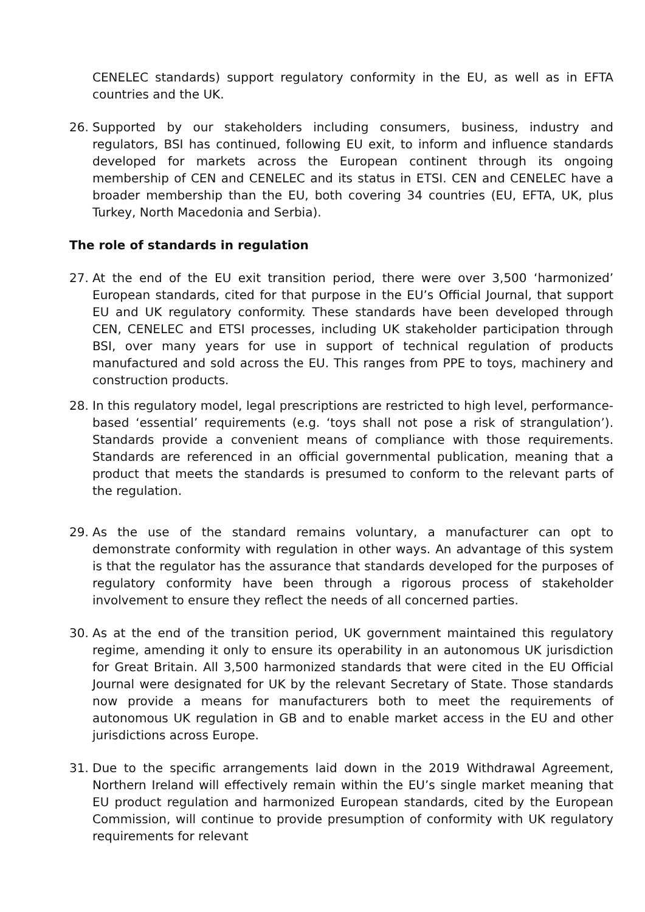CENELEC standards) support regulatory conformity in the EU, as well as in EFTA countries and the UK.
26. Supported by our stakeholders including consumers, business, industry and regulators, BSI has continued, following EU exit, to inform and influence standards developed for markets across the European continent through its ongoing membership of CEN and CENELEC and its status in ETSI. CEN and CENELEC have a broader membership than the EU, both covering 34 countries (EU, EFTA, UK, plus Turkey, North Macedonia and Serbia).
The role of standards in regulation
27. At the end of the EU exit transition period, there were over 3,500 ‘harmonized’ European standards, cited for that purpose in the EU’s Official Journal, that support EU and UK regulatory conformity. These standards have been developed through CEN, CENELEC and ETSI processes, including UK stakeholder participation through BSI, over many years for use in support of technical regulation of products manufactured and sold across the EU. This ranges from PPE to toys, machinery and construction products.
28. In this regulatory model, legal prescriptions are restricted to high level, performance-based ‘essential’ requirements (e.g. ‘toys shall not pose a risk of strangulation’). Standards provide a convenient means of compliance with those requirements. Standards are referenced in an official governmental publication, meaning that a product that meets the standards is presumed to conform to the relevant parts of the regulation.
29. As the use of the standard remains voluntary, a manufacturer can opt to demonstrate conformity with regulation in other ways. An advantage of this system is that the regulator has the assurance that standards developed for the purposes of regulatory conformity have been through a rigorous process of stakeholder involvement to ensure they reflect the needs of all concerned parties.
30. As at the end of the transition period, UK government maintained this regulatory regime, amending it only to ensure its operability in an autonomous UK jurisdiction for Great Britain. All 3,500 harmonized standards that were cited in the EU Official Journal were designated for UK by the relevant Secretary of State. Those standards now provide a means for manufacturers both to meet the requirements of autonomous UK regulation in GB and to enable market access in the EU and other jurisdictions across Europe.
31. Due to the specific arrangements laid down in the 2019 Withdrawal Agreement, Northern Ireland will effectively remain within the EU’s single market meaning that EU product regulation and harmonized European standards, cited by the European Commission, will continue to provide presumption of conformity with UK regulatory requirements for relevant